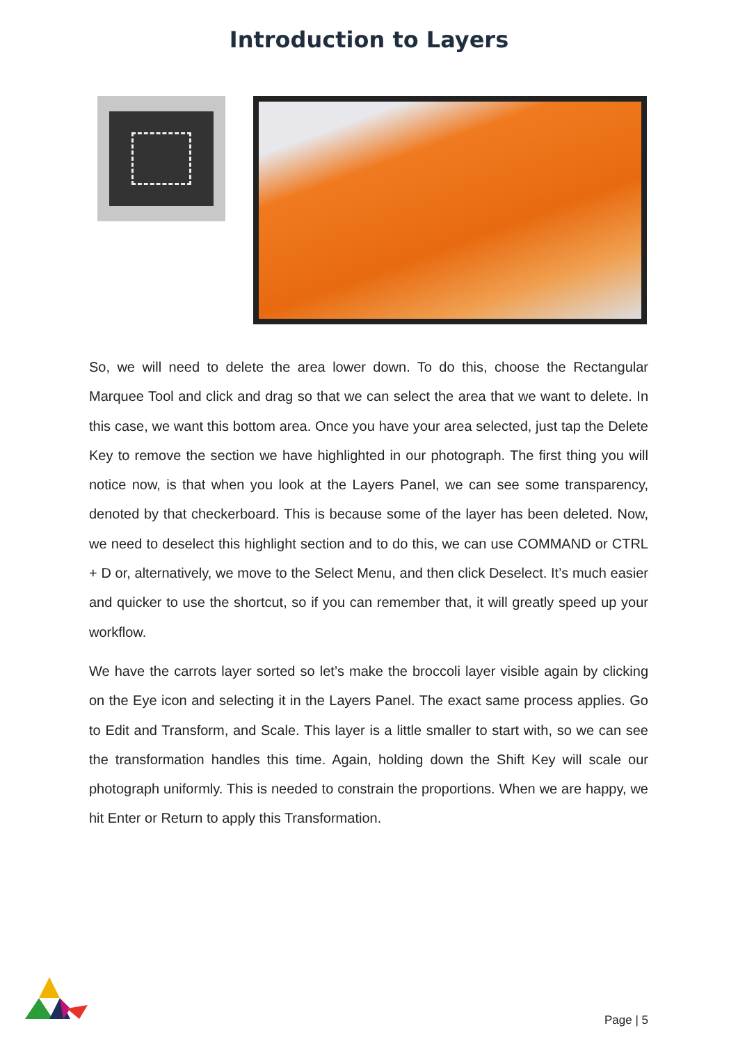Introduction to Layers
So, we will need to delete the area lower down. To do this, choose the Rectangular Marquee Tool and click and drag so that we can select the area that we want to delete. In this case, we want this bottom area. Once you have your area selected, just tap the Delete Key to remove the section we have highlighted in our photograph. The first thing you will notice now, is that when you look at the Layers Panel, we can see some transparency, denoted by that checkerboard. This is because some of the layer has been deleted. Now, we need to deselect this highlight section and to do this, we can use COMMAND or CTRL + D or, alternatively, we move to the Select Menu, and then click Deselect. It’s much easier and quicker to use the shortcut, so if you can remember that, it will greatly speed up your workflow.
We have the carrots layer sorted so let’s make the broccoli layer visible again by clicking on the Eye icon and selecting it in the Layers Panel. The exact same process applies. Go to Edit and Transform, and Scale. This layer is a little smaller to start with, so we can see the transformation handles this time. Again, holding down the Shift Key will scale our photograph uniformly. This is needed to constrain the proportions. When we are happy, we hit Enter or Return to apply this Transformation.
Page | 5